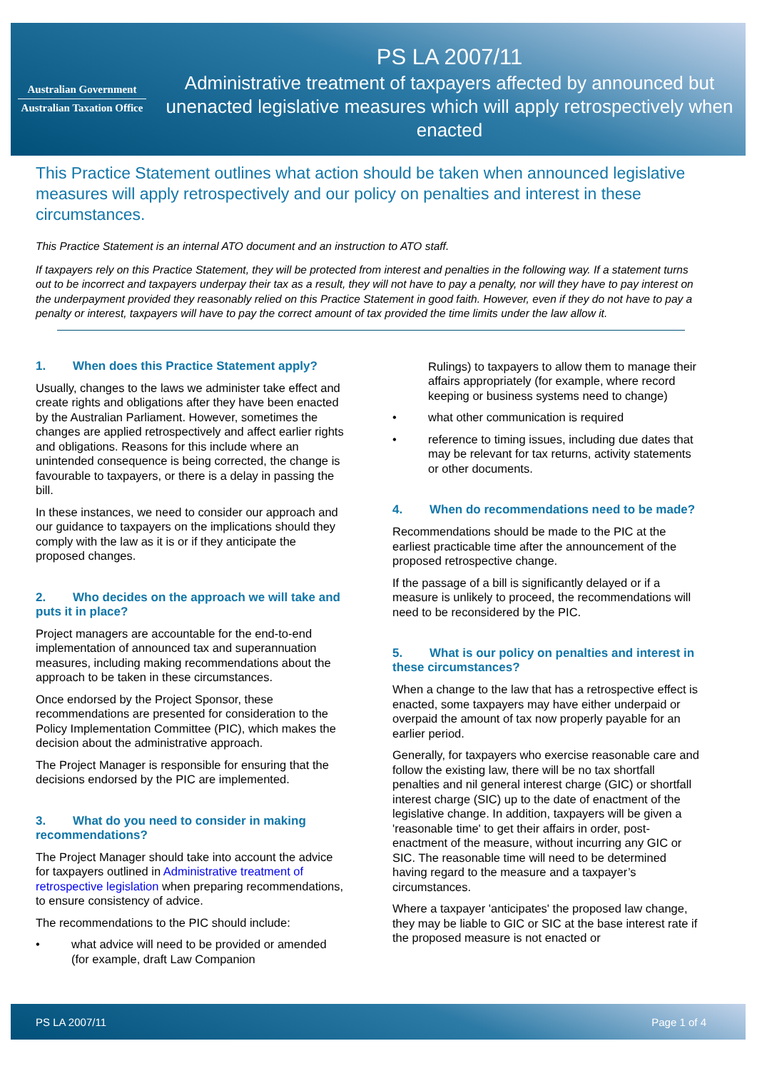Australian Government
Australian Taxation Office
PS LA 2007/11
Administrative treatment of taxpayers affected by announced but unenacted legislative measures which will apply retrospectively when enacted
This Practice Statement outlines what action should be taken when announced legislative measures will apply retrospectively and our policy on penalties and interest in these circumstances.
This Practice Statement is an internal ATO document and an instruction to ATO staff.
If taxpayers rely on this Practice Statement, they will be protected from interest and penalties in the following way. If a statement turns out to be incorrect and taxpayers underpay their tax as a result, they will not have to pay a penalty, nor will they have to pay interest on the underpayment provided they reasonably relied on this Practice Statement in good faith. However, even if they do not have to pay a penalty or interest, taxpayers will have to pay the correct amount of tax provided the time limits under the law allow it.
1. When does this Practice Statement apply?
Usually, changes to the laws we administer take effect and create rights and obligations after they have been enacted by the Australian Parliament. However, sometimes the changes are applied retrospectively and affect earlier rights and obligations. Reasons for this include where an unintended consequence is being corrected, the change is favourable to taxpayers, or there is a delay in passing the bill.
In these instances, we need to consider our approach and our guidance to taxpayers on the implications should they comply with the law as it is or if they anticipate the proposed changes.
2. Who decides on the approach we will take and puts it in place?
Project managers are accountable for the end-to-end implementation of announced tax and superannuation measures, including making recommendations about the approach to be taken in these circumstances.
Once endorsed by the Project Sponsor, these recommendations are presented for consideration to the Policy Implementation Committee (PIC), which makes the decision about the administrative approach.
The Project Manager is responsible for ensuring that the decisions endorsed by the PIC are implemented.
3. What do you need to consider in making recommendations?
The Project Manager should take into account the advice for taxpayers outlined in Administrative treatment of retrospective legislation when preparing recommendations, to ensure consistency of advice.
The recommendations to the PIC should include:
• what advice will need to be provided or amended (for example, draft Law Companion
Rulings) to taxpayers to allow them to manage their affairs appropriately (for example, where record keeping or business systems need to change)
• what other communication is required
• reference to timing issues, including due dates that may be relevant for tax returns, activity statements or other documents.
4. When do recommendations need to be made?
Recommendations should be made to the PIC at the earliest practicable time after the announcement of the proposed retrospective change.
If the passage of a bill is significantly delayed or if a measure is unlikely to proceed, the recommendations will need to be reconsidered by the PIC.
5. What is our policy on penalties and interest in these circumstances?
When a change to the law that has a retrospective effect is enacted, some taxpayers may have either underpaid or overpaid the amount of tax now properly payable for an earlier period.
Generally, for taxpayers who exercise reasonable care and follow the existing law, there will be no tax shortfall penalties and nil general interest charge (GIC) or shortfall interest charge (SIC) up to the date of enactment of the legislative change. In addition, taxpayers will be given a 'reasonable time' to get their affairs in order, post-enactment of the measure, without incurring any GIC or SIC. The reasonable time will need to be determined having regard to the measure and a taxpayer’s circumstances.
Where a taxpayer 'anticipates' the proposed law change, they may be liable to GIC or SIC at the base interest rate if the proposed measure is not enacted or
PS LA 2007/11 Page 1 of 4